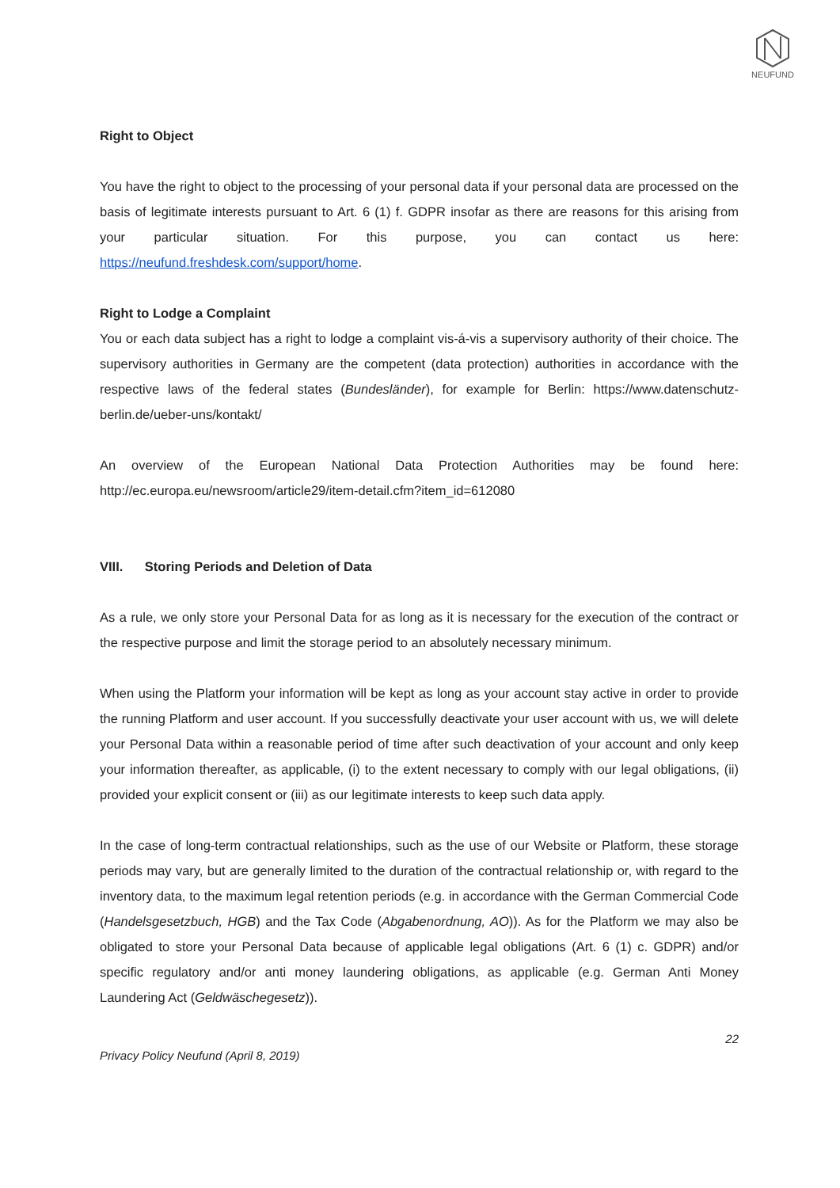NEUFUND
Right to Object
You have the right to object to the processing of your personal data if your personal data are processed on the basis of legitimate interests pursuant to Art. 6 (1) f. GDPR insofar as there are reasons for this arising from your particular situation. For this purpose, you can contact us here: https://neufund.freshdesk.com/support/home.
Right to Lodge a Complaint
You or each data subject has a right to lodge a complaint vis-á-vis a supervisory authority of their choice. The supervisory authorities in Germany are the competent (data protection) authorities in accordance with the respective laws of the federal states (Bundesländer), for example for Berlin: https://www.datenschutz-berlin.de/ueber-uns/kontakt/
An overview of the European National Data Protection Authorities may be found here: http://ec.europa.eu/newsroom/article29/item-detail.cfm?item_id=612080
VIII. Storing Periods and Deletion of Data
As a rule, we only store your Personal Data for as long as it is necessary for the execution of the contract or the respective purpose and limit the storage period to an absolutely necessary minimum.
When using the Platform your information will be kept as long as your account stay active in order to provide the running Platform and user account. If you successfully deactivate your user account with us, we will delete your Personal Data within a reasonable period of time after such deactivation of your account and only keep your information thereafter, as applicable, (i) to the extent necessary to comply with our legal obligations, (ii) provided your explicit consent or (iii) as our legitimate interests to keep such data apply.
In the case of long-term contractual relationships, such as the use of our Website or Platform, these storage periods may vary, but are generally limited to the duration of the contractual relationship or, with regard to the inventory data, to the maximum legal retention periods (e.g. in accordance with the German Commercial Code (Handelsgesetzbuch, HGB) and the Tax Code (Abgabenordnung, AO)). As for the Platform we may also be obligated to store your Personal Data because of applicable legal obligations (Art. 6 (1) c. GDPR) and/or specific regulatory and/or anti money laundering obligations, as applicable (e.g. German Anti Money Laundering Act (Geldwäschegesetz)).
22
Privacy Policy Neufund (April 8, 2019)